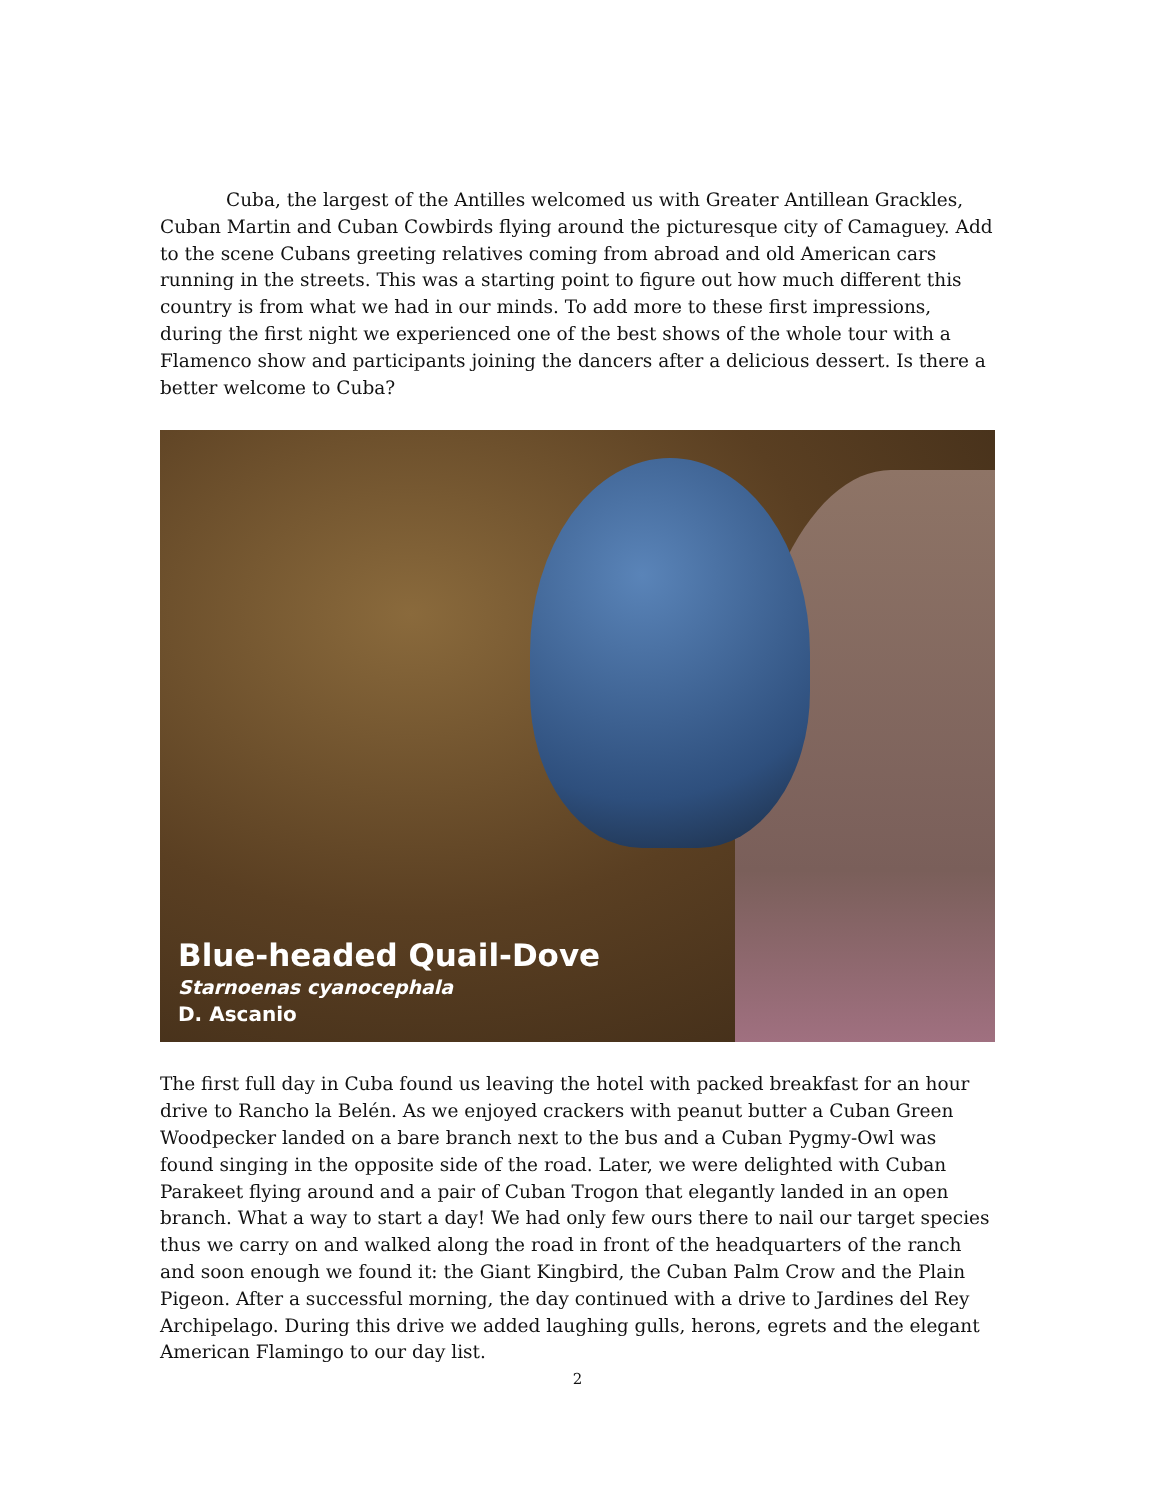Cuba, the largest of the Antilles welcomed us with Greater Antillean Grackles, Cuban Martin and Cuban Cowbirds flying around the picturesque city of Camaguey. Add to the scene Cubans greeting relatives coming from abroad and old American cars running in the streets. This was a starting point to figure out how much different this country is from what we had in our minds. To add more to these first impressions, during the first night we experienced one of the best shows of the whole tour with a Flamenco show and participants joining the dancers after a delicious dessert. Is there a better welcome to Cuba?
Blue-headed Quail-Dove
Starnoenas cyanocephala
D. Ascanio
The first full day in Cuba found us leaving the hotel with packed breakfast for an hour drive to Rancho la Belén. As we enjoyed crackers with peanut butter a Cuban Green Woodpecker landed on a bare branch next to the bus and a Cuban Pygmy-Owl was found singing in the opposite side of the road. Later, we were delighted with Cuban Parakeet flying around and a pair of Cuban Trogon that elegantly landed in an open branch. What a way to start a day! We had only few ours there to nail our target species thus we carry on and walked along the road in front of the headquarters of the ranch and soon enough we found it: the Giant Kingbird, the Cuban Palm Crow and the Plain Pigeon. After a successful morning, the day continued with a drive to Jardines del Rey Archipelago. During this drive we added laughing gulls, herons, egrets and the elegant American Flamingo to our day list.
2